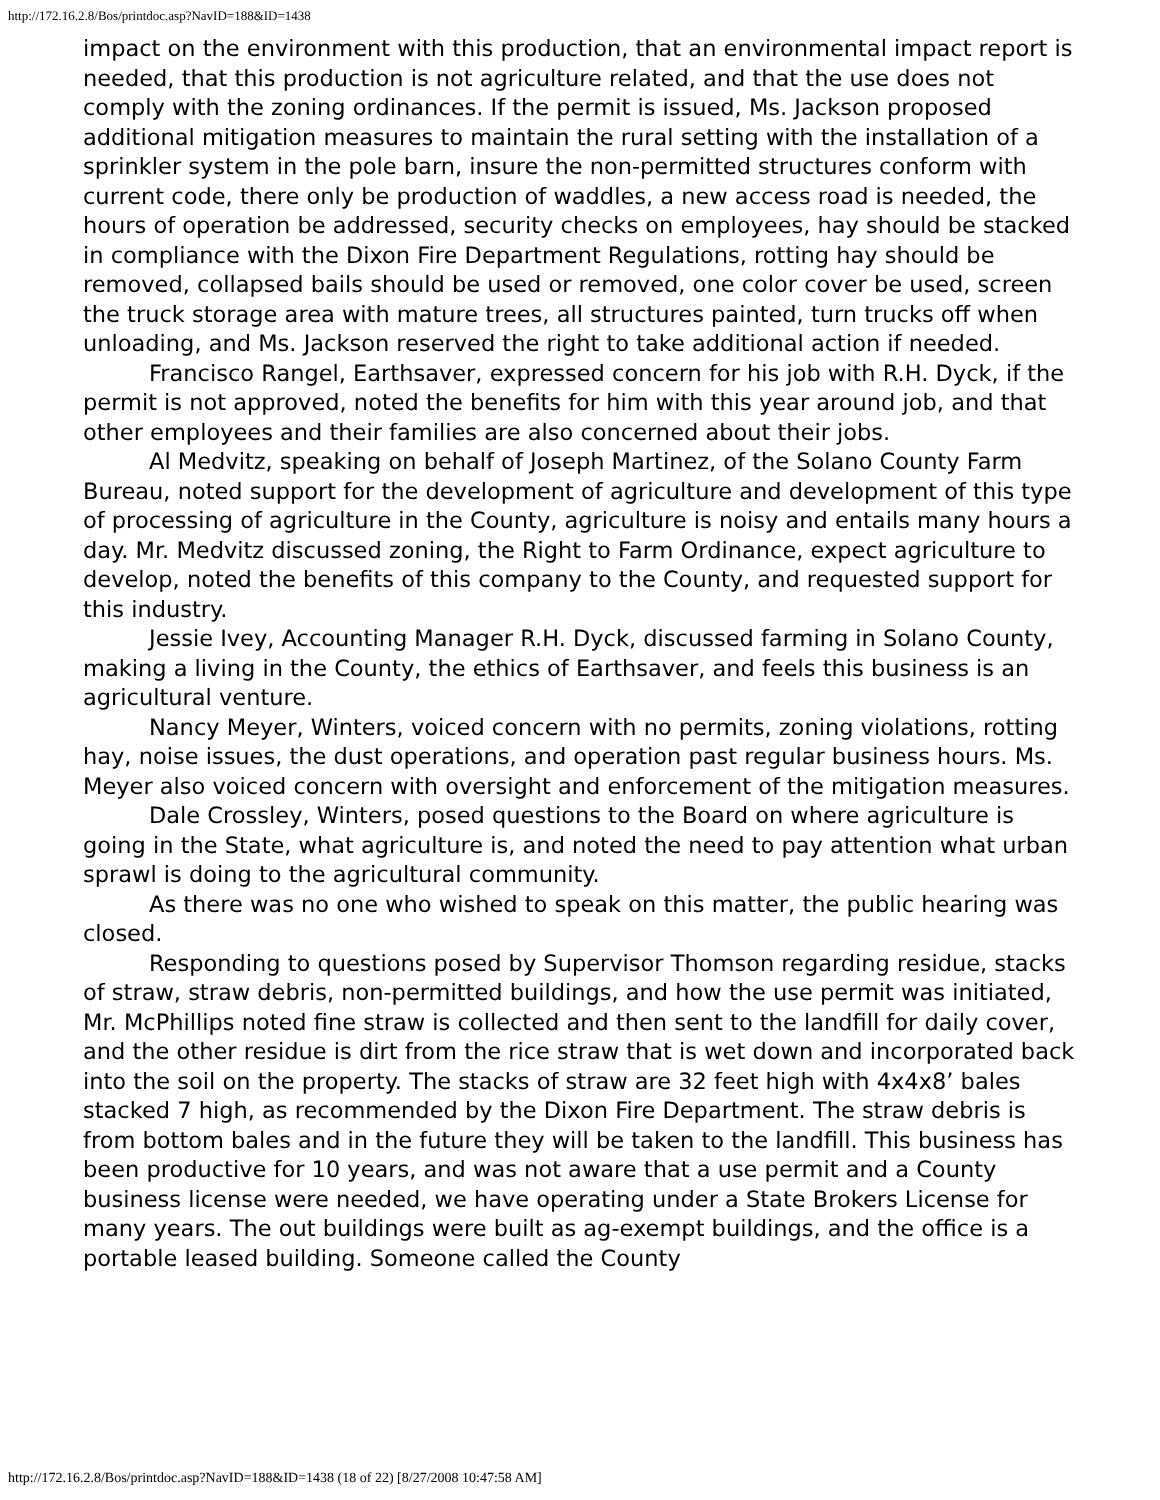http://172.16.2.8/Bos/printdoc.asp?NavID=188&ID=1438
impact on the environment with this production, that an environmental impact report is needed, that this production is not agriculture related, and that the use does not comply with the zoning ordinances. If the permit is issued, Ms. Jackson proposed additional mitigation measures to maintain the rural setting with the installation of a sprinkler system in the pole barn, insure the non-permitted structures conform with current code, there only be production of waddles, a new access road is needed, the hours of operation be addressed, security checks on employees, hay should be stacked in compliance with the Dixon Fire Department Regulations, rotting hay should be removed, collapsed bails should be used or removed, one color cover be used, screen the truck storage area with mature trees, all structures painted, turn trucks off when unloading, and Ms. Jackson reserved the right to take additional action if needed.
Francisco Rangel, Earthsaver, expressed concern for his job with R.H. Dyck, if the permit is not approved, noted the benefits for him with this year around job, and that other employees and their families are also concerned about their jobs.
Al Medvitz, speaking on behalf of Joseph Martinez, of the Solano County Farm Bureau, noted support for the development of agriculture and development of this type of processing of agriculture in the County, agriculture is noisy and entails many hours a day. Mr. Medvitz discussed zoning, the Right to Farm Ordinance, expect agriculture to develop, noted the benefits of this company to the County, and requested support for this industry.
Jessie Ivey, Accounting Manager R.H. Dyck, discussed farming in Solano County, making a living in the County, the ethics of Earthsaver, and feels this business is an agricultural venture.
Nancy Meyer, Winters, voiced concern with no permits, zoning violations, rotting hay, noise issues, the dust operations, and operation past regular business hours. Ms. Meyer also voiced concern with oversight and enforcement of the mitigation measures.
Dale Crossley, Winters, posed questions to the Board on where agriculture is going in the State, what agriculture is, and noted the need to pay attention what urban sprawl is doing to the agricultural community.
As there was no one who wished to speak on this matter, the public hearing was closed.
Responding to questions posed by Supervisor Thomson regarding residue, stacks of straw, straw debris, non-permitted buildings, and how the use permit was initiated, Mr. McPhillips noted fine straw is collected and then sent to the landfill for daily cover, and the other residue is dirt from the rice straw that is wet down and incorporated back into the soil on the property. The stacks of straw are 32 feet high with 4x4x8’ bales stacked 7 high, as recommended by the Dixon Fire Department. The straw debris is from bottom bales and in the future they will be taken to the landfill. This business has been productive for 10 years, and was not aware that a use permit and a County business license were needed, we have operating under a State Brokers License for many years. The out buildings were built as ag-exempt buildings, and the office is a portable leased building. Someone called the County
http://172.16.2.8/Bos/printdoc.asp?NavID=188&ID=1438 (18 of 22) [8/27/2008 10:47:58 AM]